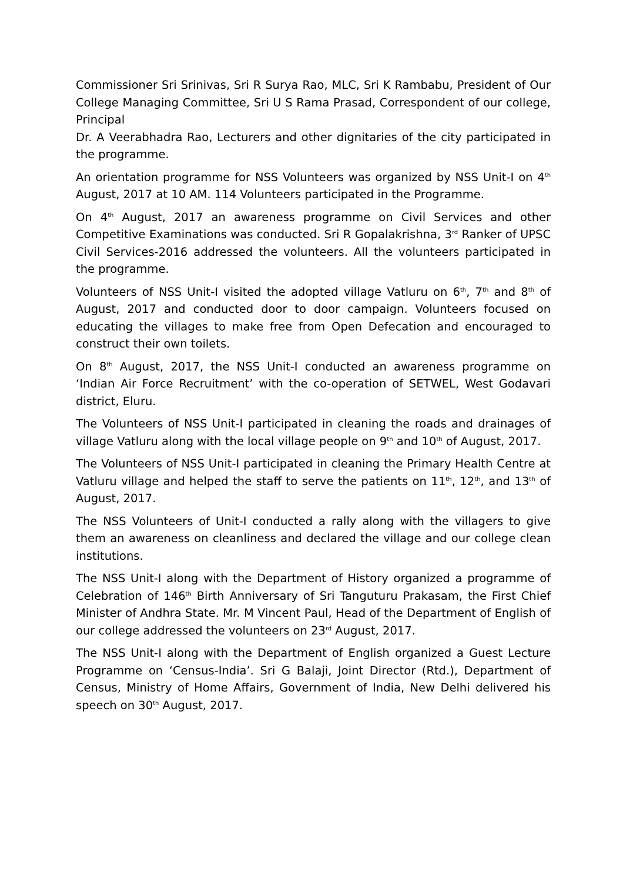Commissioner Sri Srinivas, Sri R Surya Rao, MLC, Sri K Rambabu, President of Our College Managing Committee, Sri U S Rama Prasad, Correspondent of our college, Principal
Dr. A Veerabhadra Rao, Lecturers and other dignitaries of the city participated in the programme.
An orientation programme for NSS Volunteers was organized by NSS Unit-I on 4<sup>th</sup> August, 2017 at 10 AM. 114 Volunteers participated in the Programme.
On 4<sup>th</sup> August, 2017 an awareness programme on Civil Services and other Competitive Examinations was conducted. Sri R Gopalakrishna, 3<sup>rd</sup> Ranker of UPSC Civil Services-2016 addressed the volunteers. All the volunteers participated in the programme.
Volunteers of NSS Unit-I visited the adopted village Vatluru on 6<sup>th</sup>, 7<sup>th</sup> and 8<sup>th</sup> of August, 2017 and conducted door to door campaign. Volunteers focused on educating the villages to make free from Open Defecation and encouraged to construct their own toilets.
On 8<sup>th</sup> August, 2017, the NSS Unit-I conducted an awareness programme on ‘Indian Air Force Recruitment’ with the co-operation of SETWEL, West Godavari district, Eluru.
The Volunteers of NSS Unit-I participated in cleaning the roads and drainages of village Vatluru along with the local village people on 9<sup>th</sup> and 10<sup>th</sup> of August, 2017.
The Volunteers of NSS Unit-I participated in cleaning the Primary Health Centre at Vatluru village and helped the staff to serve the patients on 11<sup>th</sup>, 12<sup>th</sup>, and 13<sup>th</sup> of August, 2017.
The NSS Volunteers of Unit-I conducted a rally along with the villagers to give them an awareness on cleanliness and declared the village and our college clean institutions.
The NSS Unit-I along with the Department of History organized a programme of Celebration of 146<sup>th</sup> Birth Anniversary of Sri Tanguturu Prakasam, the First Chief Minister of Andhra State. Mr. M Vincent Paul, Head of the Department of English of our college addressed the volunteers on 23<sup>rd</sup> August, 2017.
The NSS Unit-I along with the Department of English organized a Guest Lecture Programme on ‘Census-India’. Sri G Balaji, Joint Director (Rtd.), Department of Census, Ministry of Home Affairs, Government of India, New Delhi delivered his speech on 30<sup>th</sup> August, 2017.